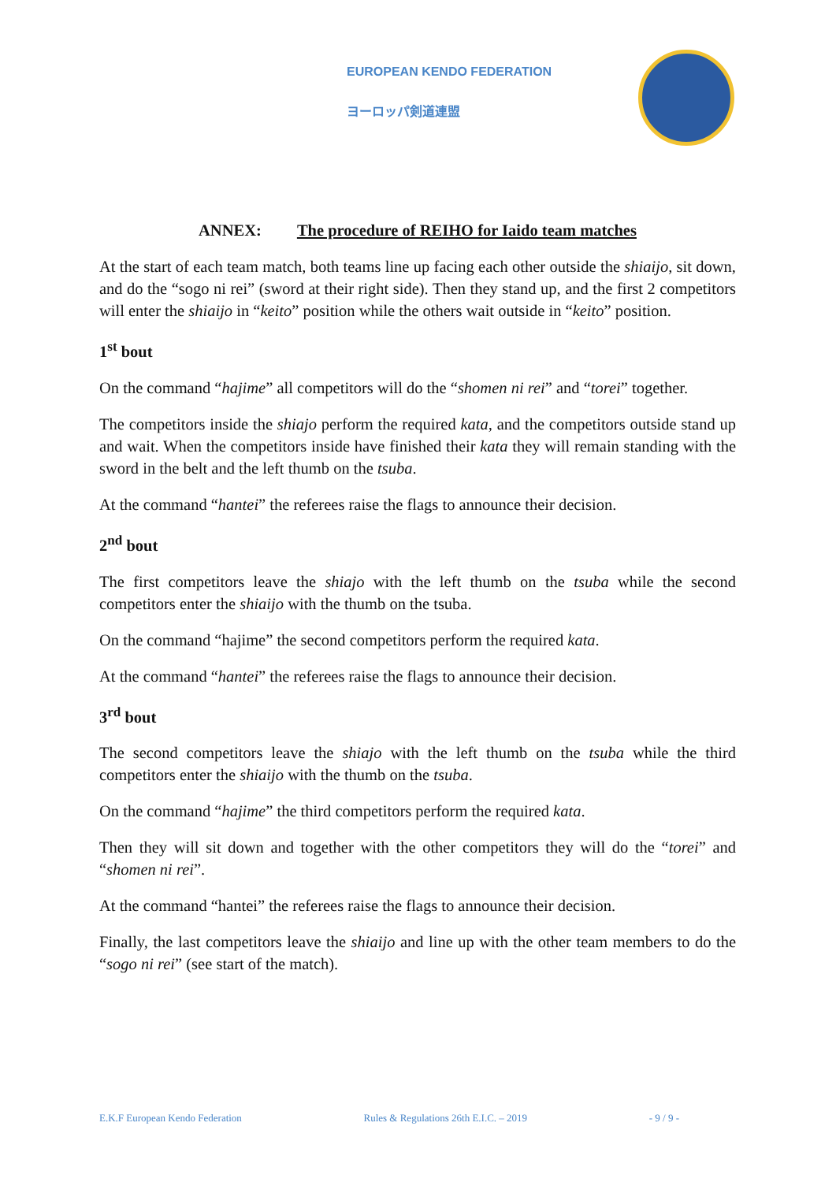EUROPEAN KENDO FEDERATION
ヨーロッパ剣道連盟
ANNEX: The procedure of REIHO for Iaido team matches
At the start of each team match, both teams line up facing each other outside the shiaijo, sit down, and do the “sogo ni rei” (sword at their right side). Then they stand up, and the first 2 competitors will enter the shiaijo in “keito” position while the others wait outside in “keito” position.
1<sup>st</sup> bout
On the command “hajime” all competitors will do the “shomen ni rei” and “torei” together.
The competitors inside the shiajo perform the required kata, and the competitors outside stand up and wait. When the competitors inside have finished their kata they will remain standing with the sword in the belt and the left thumb on the tsuba.
At the command “hantei” the referees raise the flags to announce their decision.
2<sup>nd</sup> bout
The first competitors leave the shiajo with the left thumb on the tsuba while the second competitors enter the shiaijo with the thumb on the tsuba.
On the command “hajime” the second competitors perform the required kata.
At the command “hantei” the referees raise the flags to announce their decision.
3<sup>rd</sup> bout
The second competitors leave the shiajo with the left thumb on the tsuba while the third competitors enter the shiaijo with the thumb on the tsuba.
On the command “hajime” the third competitors perform the required kata.
Then they will sit down and together with the other competitors they will do the “torei” and “shomen ni rei”.
At the command “hantei” the referees raise the flags to announce their decision.
Finally, the last competitors leave the shiaijo and line up with the other team members to do the “sogo ni rei” (see start of the match).
E.K.F European Kendo Federation Rules & Regulations 26th E.I.C. – 2019 - 9 / 9 -